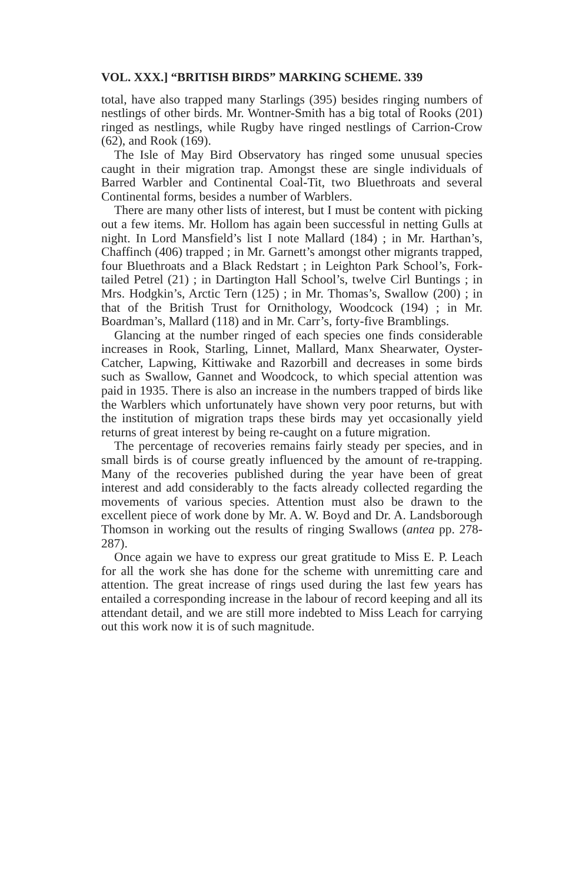VOL. XXX.] “BRITISH BIRDS” MARKING SCHEME. 339
total, have also trapped many Starlings (395) besides ringing numbers of nestlings of other birds. Mr. Wontner-Smith has a big total of Rooks (201) ringed as nestlings, while Rugby have ringed nestlings of Carrion-Crow (62), and Rook (169).
The Isle of May Bird Observatory has ringed some unusual species caught in their migration trap. Amongst these are single individuals of Barred Warbler and Continental Coal-Tit, two Bluethroats and several Continental forms, besides a number of Warblers.
There are many other lists of interest, but I must be content with picking out a few items. Mr. Hollom has again been successful in netting Gulls at night. In Lord Mansfield’s list I note Mallard (184) ; in Mr. Harthan’s, Chaffinch (406) trapped ; in Mr. Garnett’s amongst other migrants trapped, four Bluethroats and a Black Redstart ; in Leighton Park School’s, Fork-tailed Petrel (21) ; in Dartington Hall School’s, twelve Cirl Buntings ; in Mrs. Hodgkin’s, Arctic Tern (125) ; in Mr. Thomas’s, Swallow (200) ; in that of the British Trust for Ornithology, Woodcock (194) ; in Mr. Boardman’s, Mallard (118) and in Mr. Carr’s, forty-five Bramblings.
Glancing at the number ringed of each species one finds considerable increases in Rook, Starling, Linnet, Mallard, Manx Shearwater, Oyster-Catcher, Lapwing, Kittiwake and Razorbill and decreases in some birds such as Swallow, Gannet and Woodcock, to which special attention was paid in 1935. There is also an increase in the numbers trapped of birds like the Warblers which unfortunately have shown very poor returns, but with the institution of migration traps these birds may yet occasionally yield returns of great interest by being re-caught on a future migration.
The percentage of recoveries remains fairly steady per species, and in small birds is of course greatly influenced by the amount of re-trapping. Many of the recoveries published during the year have been of great interest and add considerably to the facts already collected regarding the movements of various species. Attention must also be drawn to the excellent piece of work done by Mr. A. W. Boyd and Dr. A. Landsborough Thomson in working out the results of ringing Swallows (antea pp. 278-287).
Once again we have to express our great gratitude to Miss E. P. Leach for all the work she has done for the scheme with unremitting care and attention. The great increase of rings used during the last few years has entailed a corresponding increase in the labour of record keeping and all its attendant detail, and we are still more indebted to Miss Leach for carrying out this work now it is of such magnitude.